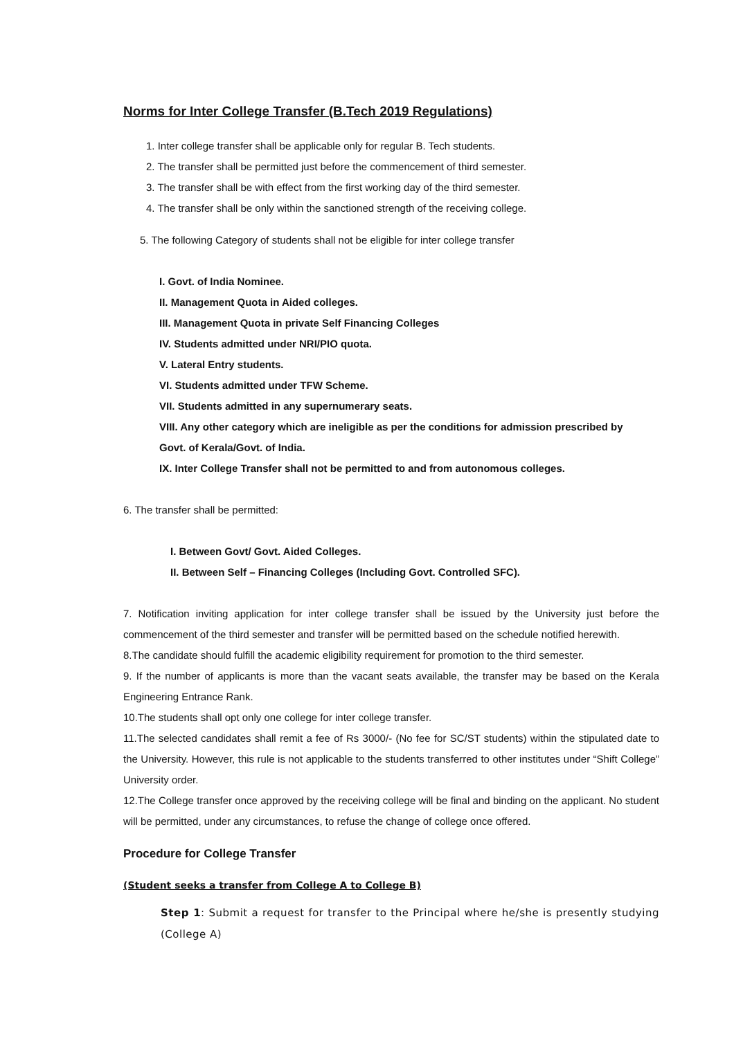Norms for Inter College Transfer (B.Tech 2019 Regulations)
1. Inter college transfer shall be applicable only for regular B. Tech students.
2. The transfer shall be permitted just before the commencement of third semester.
3. The transfer shall be with effect from the first working day of the third semester.
4. The transfer shall be only within the sanctioned strength of the receiving college.
5. The following Category of students shall not be eligible for inter college transfer
I. Govt. of India Nominee.
II. Management Quota in Aided colleges.
III. Management Quota in private Self Financing Colleges
IV. Students admitted under NRI/PIO quota.
V. Lateral Entry students.
VI. Students admitted under TFW Scheme.
VII. Students admitted in any supernumerary seats.
VIII. Any other category which are ineligible as per the conditions for admission prescribed by
Govt. of Kerala/Govt. of India.
IX. Inter College Transfer shall not be permitted to and from autonomous colleges.
6. The transfer shall be permitted:
I. Between Govt/ Govt. Aided Colleges.
II. Between Self – Financing Colleges (Including Govt. Controlled SFC).
7. Notification inviting application for inter college transfer shall be issued by the University just before the commencement of the third semester and transfer will be permitted based on the schedule notified herewith.
8.The candidate should fulfill the academic eligibility requirement for promotion to the third semester.
9. If the number of applicants is more than the vacant seats available, the transfer may be based on the Kerala Engineering Entrance Rank.
10.The students shall opt only one college for inter college transfer.
11.The selected candidates shall remit a fee of Rs 3000/- (No fee for SC/ST students) within the stipulated date to the University. However, this rule is not applicable to the students transferred to other institutes under “Shift College” University order.
12.The College transfer once approved by the receiving college will be final and binding on the applicant. No student will be permitted, under any circumstances, to refuse the change of college once offered.
Procedure for College Transfer
(Student seeks a transfer from College A to College B)
Step 1: Submit a request for transfer to the Principal where he/she is presently studying (College A)